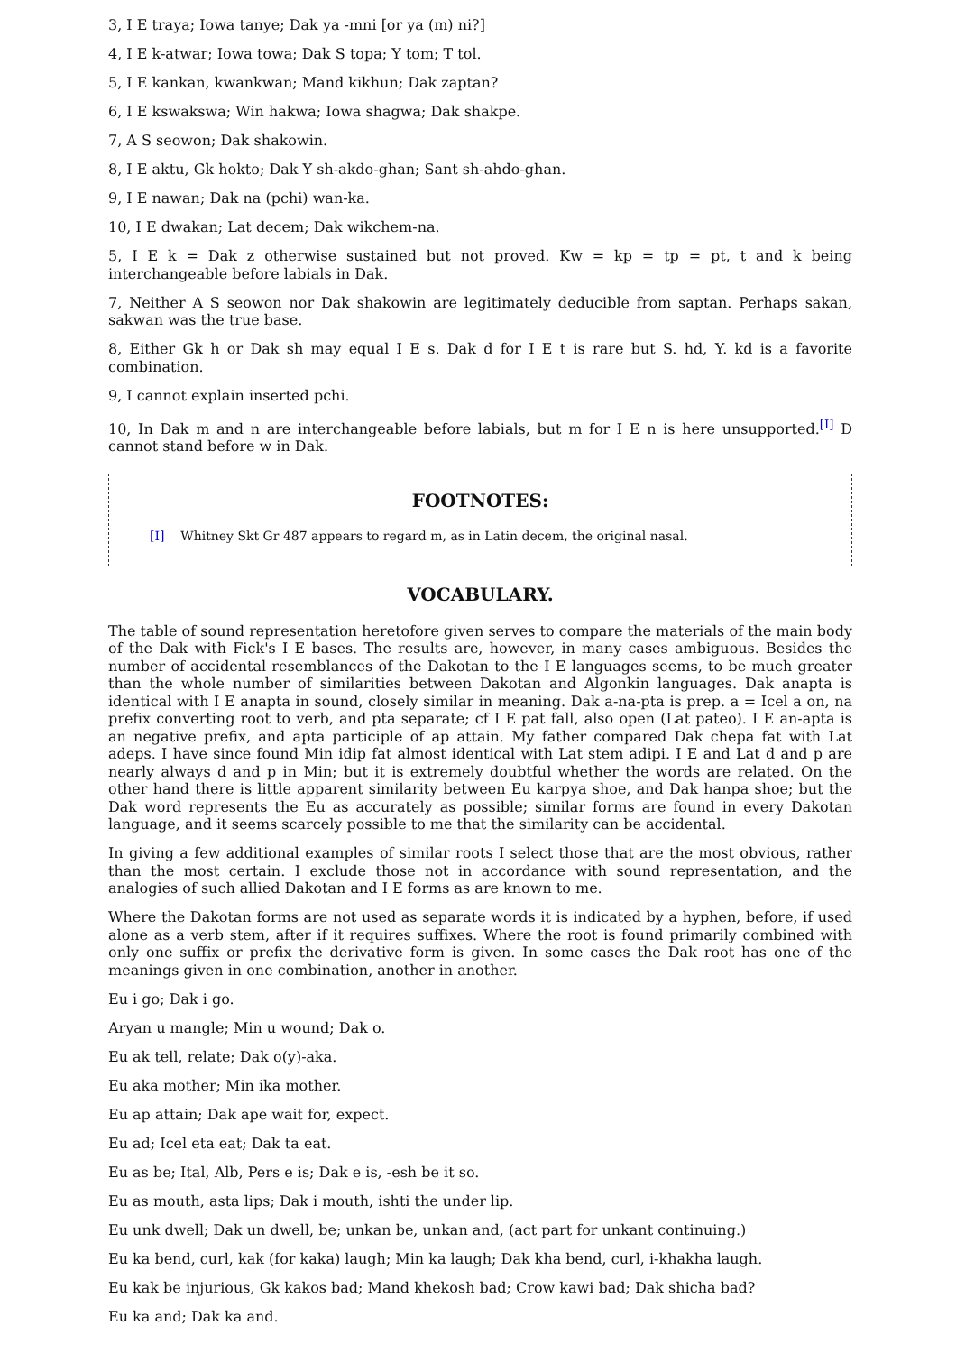3, I E traya; Iowa tanye; Dak ya -mni [or ya (m) ni?]
4, I E k-atwar; Iowa towa; Dak S topa; Y tom; T tol.
5, I E kankan, kwankwan; Mand kikhun; Dak zaptan?
6, I E kswakswa; Win hakwa; Iowa shagwa; Dak shakpe.
7, A S seowon; Dak shakowin.
8, I E aktu, Gk hokto; Dak Y sh-akdo-ghan; Sant sh-ahdo-ghan.
9, I E nawan; Dak na (pchi) wan-ka.
10, I E dwakan; Lat decem; Dak wikchem-na.
5, I E k = Dak z otherwise sustained but not proved. Kw = kp = tp = pt, t and k being interchangeable before labials in Dak.
7, Neither A S seowon nor Dak shakowin are legitimately deducible from saptan. Perhaps sakan, sakwan was the true base.
8, Either Gk h or Dak sh may equal I E s. Dak d for I E t is rare but S. hd, Y. kd is a favorite combination.
9, I cannot explain inserted pchi.
10, In Dak m and n are interchangeable before labials, but m for I E n is here unsupported.<sup>[I]</sup> D cannot stand before w in Dak.
FOOTNOTES:
[I] Whitney Skt Gr 487 appears to regard m, as in Latin decem, the original nasal.
VOCABULARY.
The table of sound representation heretofore given serves to compare the materials of the main body of the Dak with Fick's I E bases. The results are, however, in many cases ambiguous. Besides the number of accidental resemblances of the Dakotan to the I E languages seems, to be much greater than the whole number of similarities between Dakotan and Algonkin languages. Dak anapta is identical with I E anapta in sound, closely similar in meaning. Dak a-na-pta is prep. a = Icel a on, na prefix converting root to verb, and pta separate; cf I E pat fall, also open (Lat pateo). I E an-apta is an negative prefix, and apta participle of ap attain. My father compared Dak chepa fat with Lat adeps. I have since found Min idip fat almost identical with Lat stem adipi. I E and Lat d and p are nearly always d and p in Min; but it is extremely doubtful whether the words are related. On the other hand there is little apparent similarity between Eu karpya shoe, and Dak hanpa shoe; but the Dak word represents the Eu as accurately as possible; similar forms are found in every Dakotan language, and it seems scarcely possible to me that the similarity can be accidental.
In giving a few additional examples of similar roots I select those that are the most obvious, rather than the most certain. I exclude those not in accordance with sound representation, and the analogies of such allied Dakotan and I E forms as are known to me.
Where the Dakotan forms are not used as separate words it is indicated by a hyphen, before, if used alone as a verb stem, after if it requires suffixes. Where the root is found primarily combined with only one suffix or prefix the derivative form is given. In some cases the Dak root has one of the meanings given in one combination, another in another.
Eu i go; Dak i go.
Aryan u mangle; Min u wound; Dak o.
Eu ak tell, relate; Dak o(y)-aka.
Eu aka mother; Min ika mother.
Eu ap attain; Dak ape wait for, expect.
Eu ad; Icel eta eat; Dak ta eat.
Eu as be; Ital, Alb, Pers e is; Dak e is, -esh be it so.
Eu as mouth, asta lips; Dak i mouth, ishti the under lip.
Eu unk dwell; Dak un dwell, be; unkan be, unkan and, (act part for unkant continuing.)
Eu ka bend, curl, kak (for kaka) laugh; Min ka laugh; Dak kha bend, curl, i-khakha laugh.
Eu kak be injurious, Gk kakos bad; Mand khekosh bad; Crow kawi bad; Dak shicha bad?
Eu ka and; Dak ka and.